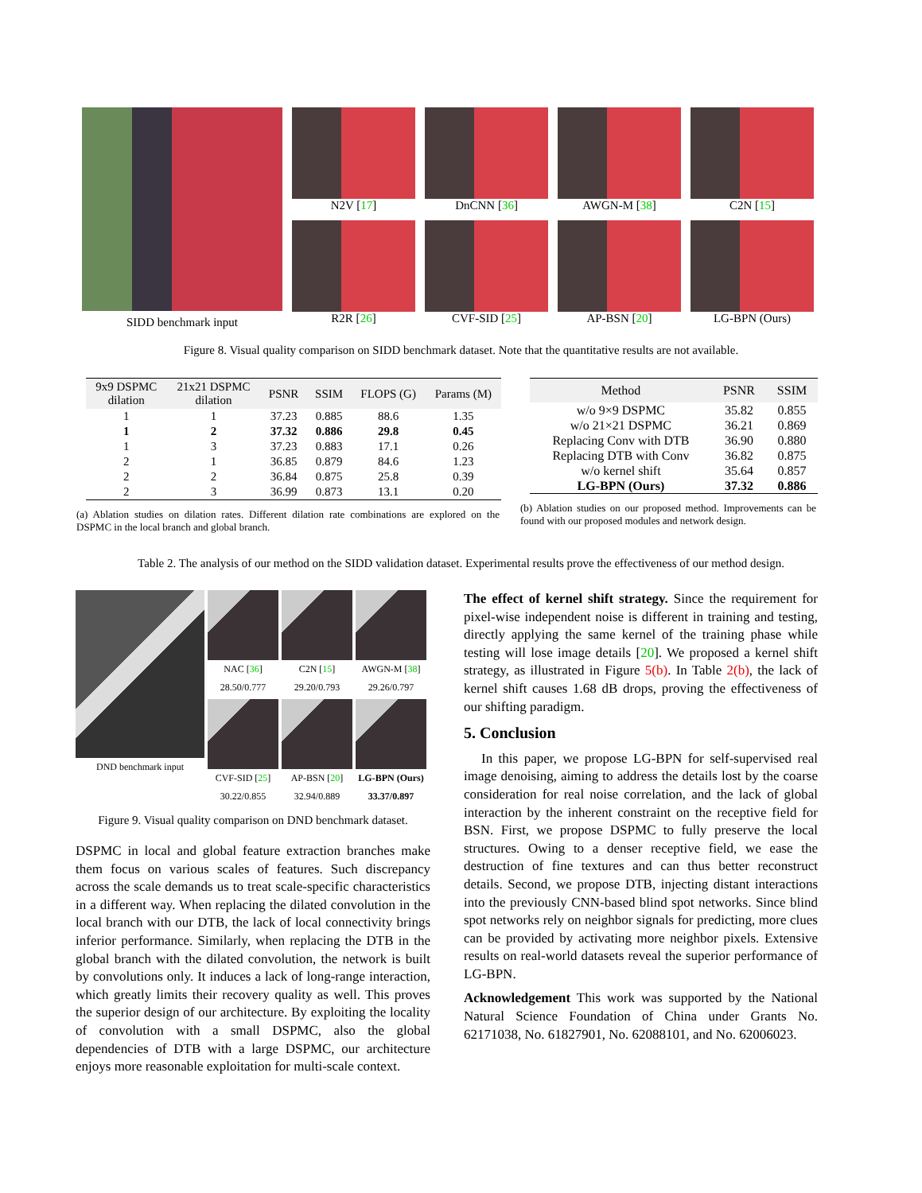SIDD benchmark input
N2V [17]
DnCNN [36]
AWGN-M [38]
C2N [15]
R2R [26]
CVF-SID [25]
AP-BSN [20]
LG-BPN (Ours)
Figure 8. Visual quality comparison on SIDD benchmark dataset. Note that the quantitative results are not available.
| 9x9 DSPMC dilation | 21x21 DSPMC dilation | PSNR | SSIM | FLOPS (G) | Params (M) |
| --- | --- | --- | --- | --- | --- |
| 1 | 1 | 37.23 | 0.885 | 88.6 | 1.35 |
| 1 | 2 | 37.32 | 0.886 | 29.8 | 0.45 |
| 1 | 3 | 37.23 | 0.883 | 17.1 | 0.26 |
| 2 | 1 | 36.85 | 0.879 | 84.6 | 1.23 |
| 2 | 2 | 36.84 | 0.875 | 25.8 | 0.39 |
| 2 | 3 | 36.99 | 0.873 | 13.1 | 0.20 |
(a) Ablation studies on dilation rates. Different dilation rate combinations are explored on the DSPMC in the local branch and global branch.
| Method | PSNR | SSIM |
| --- | --- | --- |
| w/o 9×9 DSPMC | 35.82 | 0.855 |
| w/o 21×21 DSPMC | 36.21 | 0.869 |
| Replacing Conv with DTB | 36.90 | 0.880 |
| Replacing DTB with Conv | 36.82 | 0.875 |
| w/o kernel shift | 35.64 | 0.857 |
| LG-BPN (Ours) | 37.32 | 0.886 |
(b) Ablation studies on our proposed method. Improvements can be found with our proposed modules and network design.
Table 2. The analysis of our method on the SIDD validation dataset. Experimental results prove the effectiveness of our method design.
DND benchmark input NAC [36]
28.50/0.777
C2N [15]
29.20/0.793
AWGN-M [38]
29.26/0.797
CVF-SID [25]
30.22/0.855
AP-BSN [20]
32.94/0.889
LG-BPN (Ours)
33.37/0.897
Figure 9. Visual quality comparison on DND benchmark dataset.
DSPMC in local and global feature extraction branches make them focus on various scales of features. Such discrepancy across the scale demands us to treat scale-specific characteristics in a different way. When replacing the dilated convolution in the local branch with our DTB, the lack of local connectivity brings inferior performance. Similarly, when replacing the DTB in the global branch with the dilated convolution, the network is built by convolutions only. It induces a lack of long-range interaction, which greatly limits their recovery quality as well. This proves the superior design of our architecture. By exploiting the locality of convolution with a small DSPMC, also the global dependencies of DTB with a large DSPMC, our architecture enjoys more reasonable exploitation for multi-scale context.
The effect of kernel shift strategy. Since the requirement for pixel-wise independent noise is different in training and testing, directly applying the same kernel of the training phase while testing will lose image details [20]. We proposed a kernel shift strategy, as illustrated in Figure 5(b). In Table 2(b), the lack of kernel shift causes 1.68 dB drops, proving the effectiveness of our shifting paradigm.
5. Conclusion
In this paper, we propose LG-BPN for self-supervised real image denoising, aiming to address the details lost by the coarse consideration for real noise correlation, and the lack of global interaction by the inherent constraint on the receptive field for BSN. First, we propose DSPMC to fully preserve the local structures. Owing to a denser receptive field, we ease the destruction of fine textures and can thus better reconstruct details. Second, we propose DTB, injecting distant interactions into the previously CNN-based blind spot networks. Since blind spot networks rely on neighbor signals for predicting, more clues can be provided by activating more neighbor pixels. Extensive results on real-world datasets reveal the superior performance of LG-BPN.
Acknowledgement This work was supported by the National Natural Science Foundation of China under Grants No. 62171038, No. 61827901, No. 62088101, and No. 62006023.